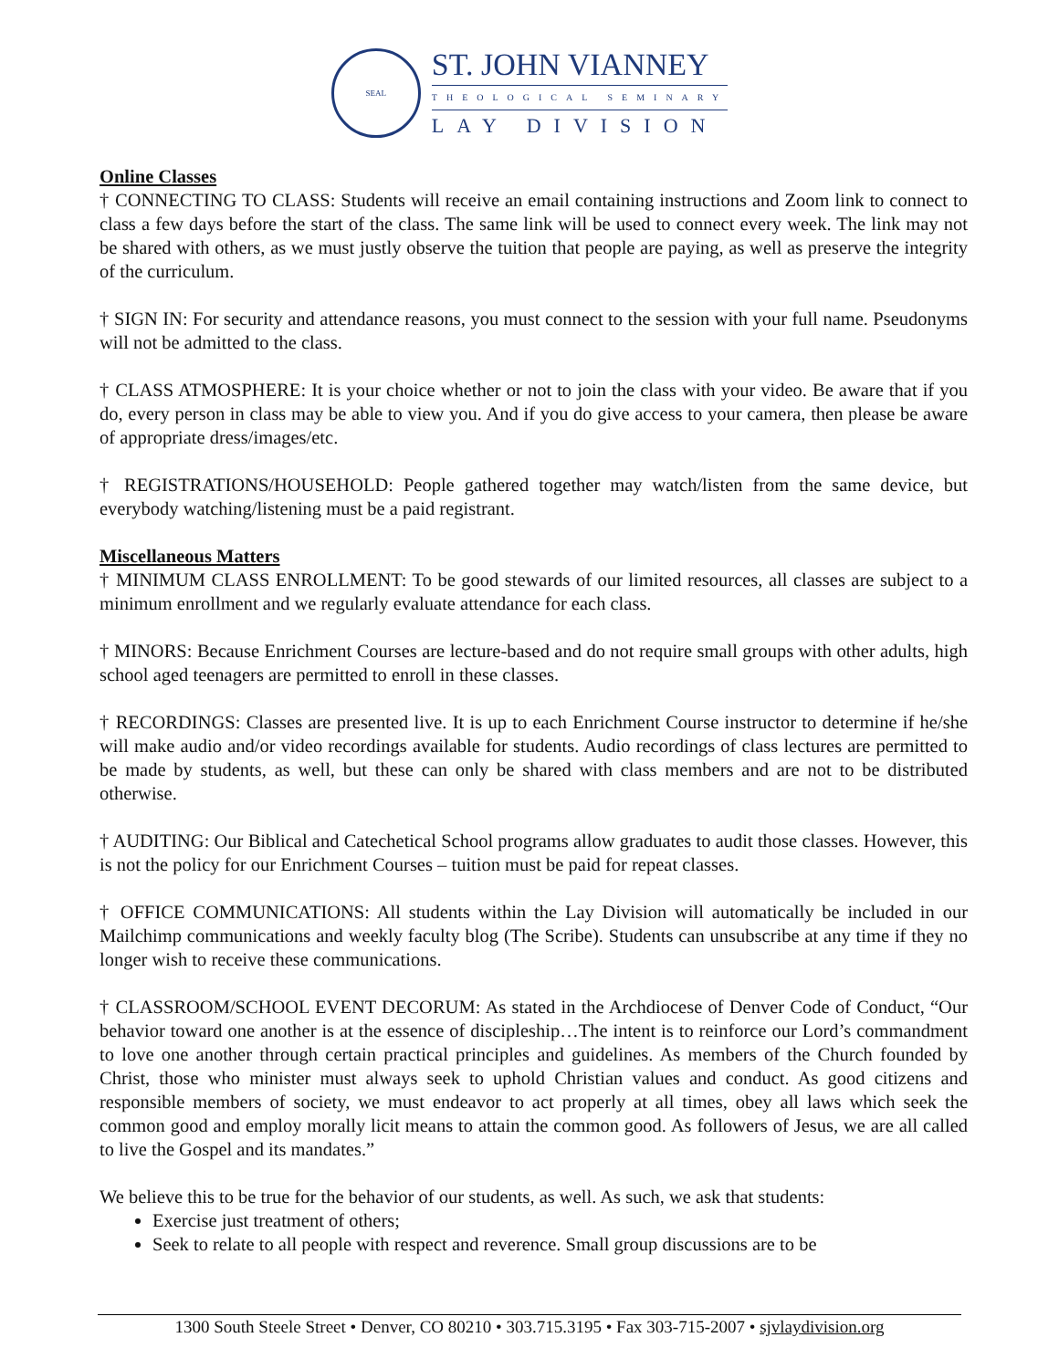SEAL
ST. JOHN VIANNEY
THEOLOGICAL SEMINARY
LAY DIVISION
Online Classes
† CONNECTING TO CLASS: Students will receive an email containing instructions and Zoom link to connect to class a few days before the start of the class. The same link will be used to connect every week. The link may not be shared with others, as we must justly observe the tuition that people are paying, as well as preserve the integrity of the curriculum.
† SIGN IN: For security and attendance reasons, you must connect to the session with your full name. Pseudonyms will not be admitted to the class.
† CLASS ATMOSPHERE: It is your choice whether or not to join the class with your video. Be aware that if you do, every person in class may be able to view you. And if you do give access to your camera, then please be aware of appropriate dress/images/etc.
† REGISTRATIONS/HOUSEHOLD: People gathered together may watch/listen from the same device, but everybody watching/listening must be a paid registrant.
Miscellaneous Matters
† MINIMUM CLASS ENROLLMENT: To be good stewards of our limited resources, all classes are subject to a minimum enrollment and we regularly evaluate attendance for each class.
† MINORS: Because Enrichment Courses are lecture-based and do not require small groups with other adults, high school aged teenagers are permitted to enroll in these classes.
† RECORDINGS: Classes are presented live. It is up to each Enrichment Course instructor to determine if he/she will make audio and/or video recordings available for students. Audio recordings of class lectures are permitted to be made by students, as well, but these can only be shared with class members and are not to be distributed otherwise.
† AUDITING: Our Biblical and Catechetical School programs allow graduates to audit those classes. However, this is not the policy for our Enrichment Courses – tuition must be paid for repeat classes.
† OFFICE COMMUNICATIONS: All students within the Lay Division will automatically be included in our Mailchimp communications and weekly faculty blog (The Scribe). Students can unsubscribe at any time if they no longer wish to receive these communications.
† CLASSROOM/SCHOOL EVENT DECORUM: As stated in the Archdiocese of Denver Code of Conduct, “Our behavior toward one another is at the essence of discipleship…The intent is to reinforce our Lord’s commandment to love one another through certain practical principles and guidelines. As members of the Church founded by Christ, those who minister must always seek to uphold Christian values and conduct. As good citizens and responsible members of society, we must endeavor to act properly at all times, obey all laws which seek the common good and employ morally licit means to attain the common good. As followers of Jesus, we are all called to live the Gospel and its mandates.”
We believe this to be true for the behavior of our students, as well. As such, we ask that students:
Exercise just treatment of others;
Seek to relate to all people with respect and reverence. Small group discussions are to be
1300 South Steele Street • Denver, CO 80210 • 303.715.3195 • Fax 303-715-2007 • sjvlaydivision.org